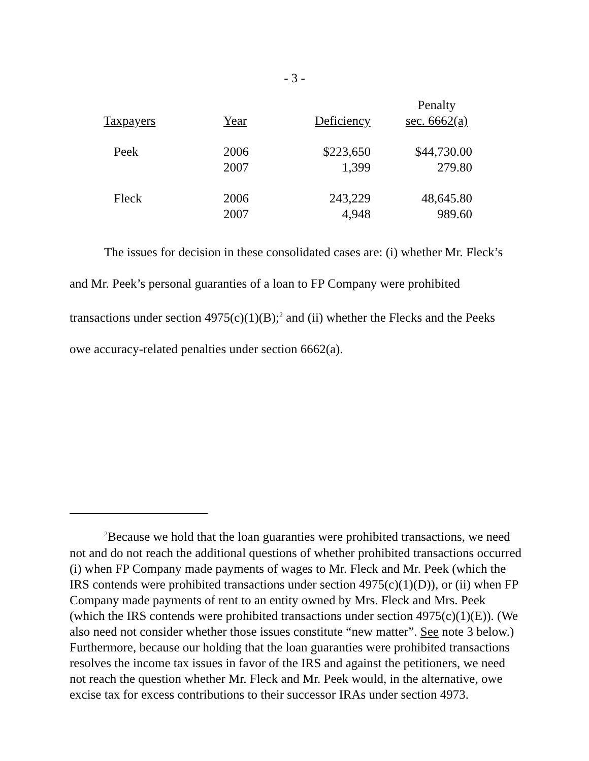- 3 -
| | | | Penalty |
| --- | --- | --- | --- |
| Taxpayers | Year | Deficiency | sec. 6662(a) |
| Peek | 2006 | $223,650 | $44,730.00 |
| | 2007 | 1,399 | 279.80 |
| Fleck | 2006 | 243,229 | 48,645.80 |
| | 2007 | 4,948 | 989.60 |
The issues for decision in these consolidated cases are: (i) whether Mr. Fleck’s and Mr. Peek’s personal guaranties of a loan to FP Company were prohibited transactions under section 4975(c)(1)(B);<sup>2</sup> and (ii) whether the Flecks and the Peeks owe accuracy-related penalties under section 6662(a).
<sup>2</sup> Because we hold that the loan guaranties were prohibited transactions, we need not and do not reach the additional questions of whether prohibited transactions occurred (i) when FP Company made payments of wages to Mr. Fleck and Mr. Peek (which the IRS contends were prohibited transactions under section 4975(c)(1)(D)), or (ii) when FP Company made payments of rent to an entity owned by Mrs. Fleck and Mrs. Peek (which the IRS contends were prohibited transactions under section 4975(c)(1)(E)). (We also need not consider whether those issues constitute “new matter”. See note 3 below.) Furthermore, because our holding that the loan guaranties were prohibited transactions resolves the income tax issues in favor of the IRS and against the petitioners, we need not reach the question whether Mr. Fleck and Mr. Peek would, in the alternative, owe excise tax for excess contributions to their successor IRAs under section 4973.